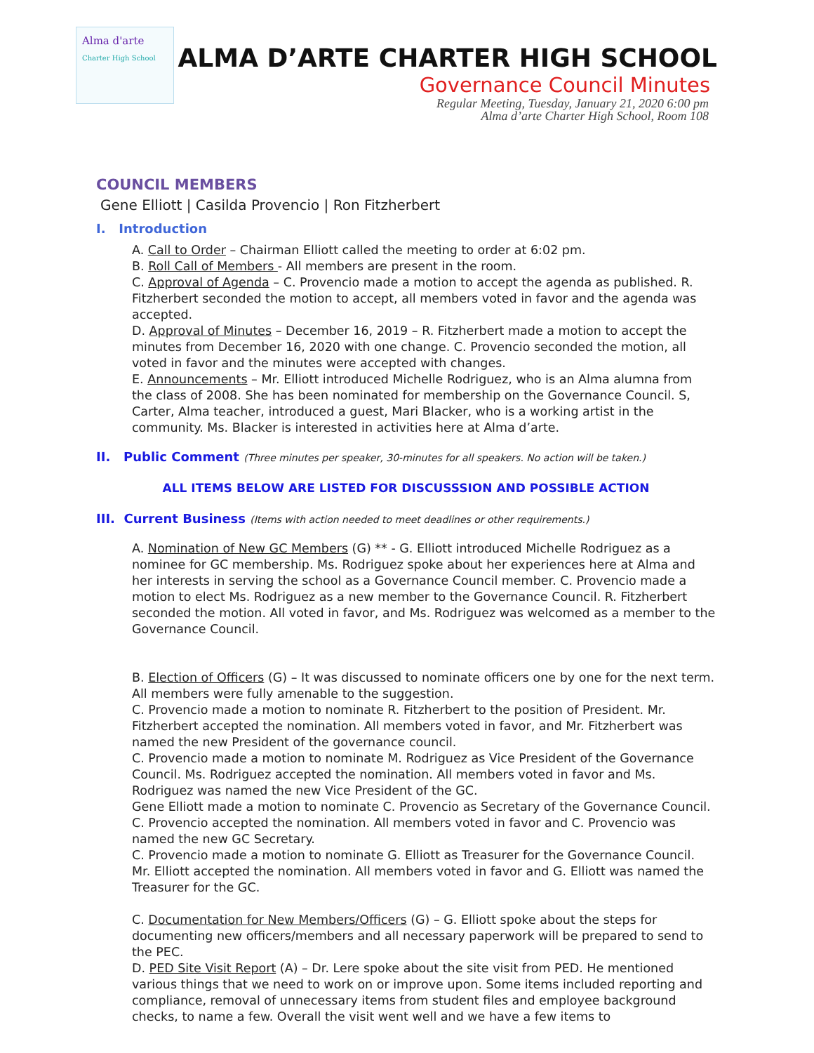Alma d'arte
Charter High School
ALMA D’ARTE CHARTER HIGH SCHOOL
Governance Council Minutes
Regular Meeting, Tuesday, January 21, 2020 6:00 pm
Alma d’arte Charter High School, Room 108
COUNCIL MEMBERS
Gene Elliott | Casilda Provencio | Ron Fitzherbert
I. Introduction
A. Call to Order – Chairman Elliott called the meeting to order at 6:02 pm.
B. Roll Call of Members - All members are present in the room.
C. Approval of Agenda – C. Provencio made a motion to accept the agenda as published. R. Fitzherbert seconded the motion to accept, all members voted in favor and the agenda was accepted.
D. Approval of Minutes – December 16, 2019 – R. Fitzherbert made a motion to accept the minutes from December 16, 2020 with one change. C. Provencio seconded the motion, all voted in favor and the minutes were accepted with changes.
E. Announcements – Mr. Elliott introduced Michelle Rodriguez, who is an Alma alumna from the class of 2008. She has been nominated for membership on the Governance Council. S, Carter, Alma teacher, introduced a guest, Mari Blacker, who is a working artist in the community. Ms. Blacker is interested in activities here at Alma d’arte.
II. Public Comment (Three minutes per speaker, 30-minutes for all speakers. No action will be taken.)
ALL ITEMS BELOW ARE LISTED FOR DISCUSSSION AND POSSIBLE ACTION
III. Current Business (Items with action needed to meet deadlines or other requirements.)
A. Nomination of New GC Members (G) ** - G. Elliott introduced Michelle Rodriguez as a nominee for GC membership. Ms. Rodriguez spoke about her experiences here at Alma and her interests in serving the school as a Governance Council member. C. Provencio made a motion to elect Ms. Rodriguez as a new member to the Governance Council. R. Fitzherbert seconded the motion. All voted in favor, and Ms. Rodriguez was welcomed as a member to the Governance Council.
B. Election of Officers (G) – It was discussed to nominate officers one by one for the next term. All members were fully amenable to the suggestion.
C. Provencio made a motion to nominate R. Fitzherbert to the position of President. Mr. Fitzherbert accepted the nomination. All members voted in favor, and Mr. Fitzherbert was named the new President of the governance council.
C. Provencio made a motion to nominate M. Rodriguez as Vice President of the Governance Council. Ms. Rodriguez accepted the nomination. All members voted in favor and Ms. Rodriguez was named the new Vice President of the GC.
Gene Elliott made a motion to nominate C. Provencio as Secretary of the Governance Council. C. Provencio accepted the nomination. All members voted in favor and C. Provencio was named the new GC Secretary.
C. Provencio made a motion to nominate G. Elliott as Treasurer for the Governance Council. Mr. Elliott accepted the nomination. All members voted in favor and G. Elliott was named the Treasurer for the GC.
C. Documentation for New Members/Officers (G) – G. Elliott spoke about the steps for documenting new officers/members and all necessary paperwork will be prepared to send to the PEC.
D. PED Site Visit Report (A) – Dr. Lere spoke about the site visit from PED. He mentioned various things that we need to work on or improve upon. Some items included reporting and compliance, removal of unnecessary items from student files and employee background checks, to name a few. Overall the visit went well and we have a few items to